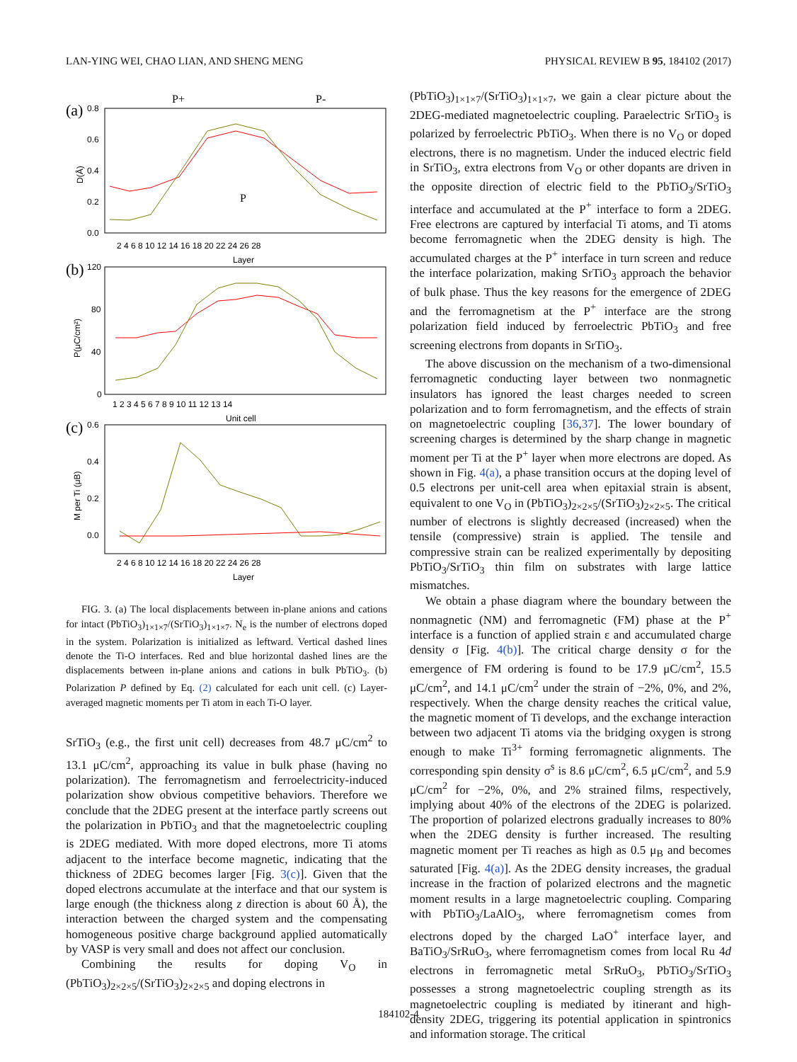LAN-YING WEI, CHAO LIAN, AND SHENG MENG PHYSICAL REVIEW B 95, 184102 (2017)
(a)
P+
P-
0.8
0.6
0.4
0.2
0.0
2 4 6 8 10 12 14 16 18 20 22 24 26 28
Layer
D(Å)
P
(b)
P(μC/cm²)
120
80
40
0
1 2 3 4 5 6 7 8 9 10 11 12 13 14
Unit cell
(c)
M per Ti (μB)
0.6
0.4
0.2
0.0
2 4 6 8 10 12 14 16 18 20 22 24 26 28
Layer
FIG. 3. (a) The local displacements between in-plane anions and cations for intact (PbTiO<sub>3</sub>)<sub>1×1×7</sub>/(SrTiO<sub>3</sub>)<sub>1×1×7</sub>. N<sub>e</sub> is the number of electrons doped in the system. Polarization is initialized as leftward. Vertical dashed lines denote the Ti-O interfaces. Red and blue horizontal dashed lines are the displacements between in-plane anions and cations in bulk PbTiO<sub>3</sub>. (b) Polarization P defined by Eq. (2) calculated for each unit cell. (c) Layer-averaged magnetic moments per Ti atom in each Ti-O layer.
SrTiO<sub>3</sub> (e.g., the first unit cell) decreases from 48.7 μC/cm<sup>2</sup> to 13.1 μC/cm<sup>2</sup>, approaching its value in bulk phase (having no polarization). The ferromagnetism and ferroelectricity-induced polarization show obvious competitive behaviors. Therefore we conclude that the 2DEG present at the interface partly screens out the polarization in PbTiO<sub>3</sub> and that the magnetoelectric coupling is 2DEG mediated. With more doped electrons, more Ti atoms adjacent to the interface become magnetic, indicating that the thickness of 2DEG becomes larger [Fig. 3(c)]. Given that the doped electrons accumulate at the interface and that our system is large enough (the thickness along z direction is about 60 Å), the interaction between the charged system and the compensating homogeneous positive charge background applied automatically by VASP is very small and does not affect our conclusion.
Combining the results for doping V<sub>O</sub> in (PbTiO<sub>3</sub>)<sub>2×2×5</sub>/(SrTiO<sub>3</sub>)<sub>2×2×5</sub> and doping electrons in
(PbTiO<sub>3</sub>)<sub>1×1×7</sub>/(SrTiO<sub>3</sub>)<sub>1×1×7</sub>, we gain a clear picture about the 2DEG-mediated magnetoelectric coupling. Paraelectric SrTiO<sub>3</sub> is polarized by ferroelectric PbTiO<sub>3</sub>. When there is no V<sub>O</sub> or doped electrons, there is no magnetism. Under the induced electric field in SrTiO<sub>3</sub>, extra electrons from V<sub>O</sub> or other dopants are driven in the opposite direction of electric field to the PbTiO<sub>3</sub>/SrTiO<sub>3</sub> interface and accumulated at the P<sup>+</sup> interface to form a 2DEG. Free electrons are captured by interfacial Ti atoms, and Ti atoms become ferromagnetic when the 2DEG density is high. The accumulated charges at the P<sup>+</sup> interface in turn screen and reduce the interface polarization, making SrTiO<sub>3</sub> approach the behavior of bulk phase. Thus the key reasons for the emergence of 2DEG and the ferromagnetism at the P<sup>+</sup> interface are the strong polarization field induced by ferroelectric PbTiO<sub>3</sub> and free screening electrons from dopants in SrTiO<sub>3</sub>.
The above discussion on the mechanism of a two-dimensional ferromagnetic conducting layer between two nonmagnetic insulators has ignored the least charges needed to screen polarization and to form ferromagnetism, and the effects of strain on magnetoelectric coupling [36,37]. The lower boundary of screening charges is determined by the sharp change in magnetic moment per Ti at the P<sup>+</sup> layer when more electrons are doped. As shown in Fig. 4(a), a phase transition occurs at the doping level of 0.5 electrons per unit-cell area when epitaxial strain is absent, equivalent to one V<sub>O</sub> in (PbTiO<sub>3</sub>)<sub>2×2×5</sub>/(SrTiO<sub>3</sub>)<sub>2×2×5</sub>. The critical number of electrons is slightly decreased (increased) when the tensile (compressive) strain is applied. The tensile and compressive strain can be realized experimentally by depositing PbTiO<sub>3</sub>/SrTiO<sub>3</sub> thin film on substrates with large lattice mismatches.
We obtain a phase diagram where the boundary between the nonmagnetic (NM) and ferromagnetic (FM) phase at the P<sup>+</sup> interface is a function of applied strain ε and accumulated charge density σ [Fig. 4(b)]. The critical charge density σ for the emergence of FM ordering is found to be 17.9 μC/cm<sup>2</sup>, 15.5 μC/cm<sup>2</sup>, and 14.1 μC/cm<sup>2</sup> under the strain of −2%, 0%, and 2%, respectively. When the charge density reaches the critical value, the magnetic moment of Ti develops, and the exchange interaction between two adjacent Ti atoms via the bridging oxygen is strong enough to make Ti<sup>3+</sup> forming ferromagnetic alignments. The corresponding spin density σ<sup>s</sup> is 8.6 μC/cm<sup>2</sup>, 6.5 μC/cm<sup>2</sup>, and 5.9 μC/cm<sup>2</sup> for −2%, 0%, and 2% strained films, respectively, implying about 40% of the electrons of the 2DEG is polarized. The proportion of polarized electrons gradually increases to 80% when the 2DEG density is further increased. The resulting magnetic moment per Ti reaches as high as 0.5 μ<sub>B</sub> and becomes saturated [Fig. 4(a)]. As the 2DEG density increases, the gradual increase in the fraction of polarized electrons and the magnetic moment results in a large magnetoelectric coupling. Comparing with PbTiO<sub>3</sub>/LaAlO<sub>3</sub>, where ferromagnetism comes from electrons doped by the charged LaO<sup>+</sup> interface layer, and BaTiO<sub>3</sub>/SrRuO<sub>3</sub>, where ferromagnetism comes from local Ru 4d electrons in ferromagnetic metal SrRuO<sub>3</sub>, PbTiO<sub>3</sub>/SrTiO<sub>3</sub> possesses a strong magnetoelectric coupling strength as its magnetoelectric coupling is mediated by itinerant and high-density 2DEG, triggering its potential application in spintronics and information storage. The critical
184102-4